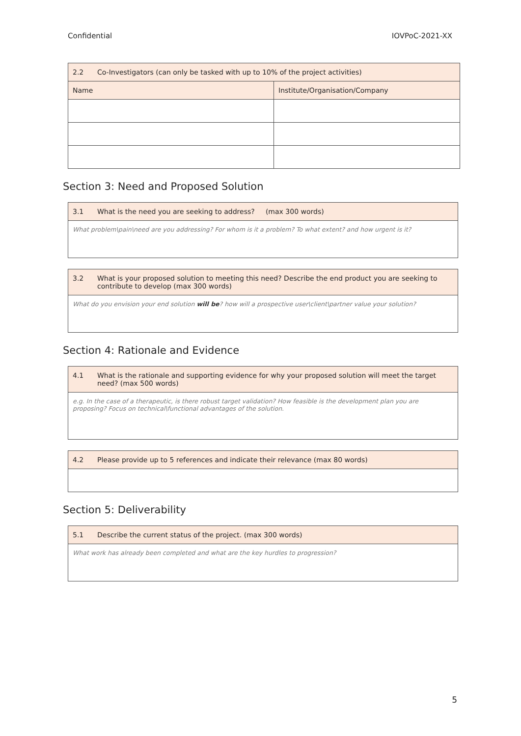Confidential IOVPoC-2021-XX
| 2.2 Co-Investigators (can only be tasked with up to 10% of the project activities) | |
| --- | --- |
| Name | Institute/Organisation/Company |
Section 3: Need and Proposed Solution
| 3.1 What is the need you are seeking to address? (max 300 words) |
| --- |
| What problem\pain\need are you addressing? For whom is it a problem? To what extent? and how urgent is it? |
| 3.2 What is your proposed solution to meeting this need? Describe the end product you are seeking to contribute to develop (max 300 words) |
| --- |
| What do you envision your end solution will be ? how will a prospective user\client\partner value your solution? |
Section 4: Rationale and Evidence
| 4.1 What is the rationale and supporting evidence for why your proposed solution will meet the target need? (max 500 words) |
| --- |
| e.g. In the case of a therapeutic, is there robust target validation? How feasible is the development plan you are proposing? Focus on technical\functional advantages of the solution. |
| 4.2 Please provide up to 5 references and indicate their relevance (max 80 words) |
| --- |
Section 5: Deliverability
| 5.1 Describe the current status of the project. (max 300 words) |
| --- |
| What work has already been completed and what are the key hurdles to progression? |
5